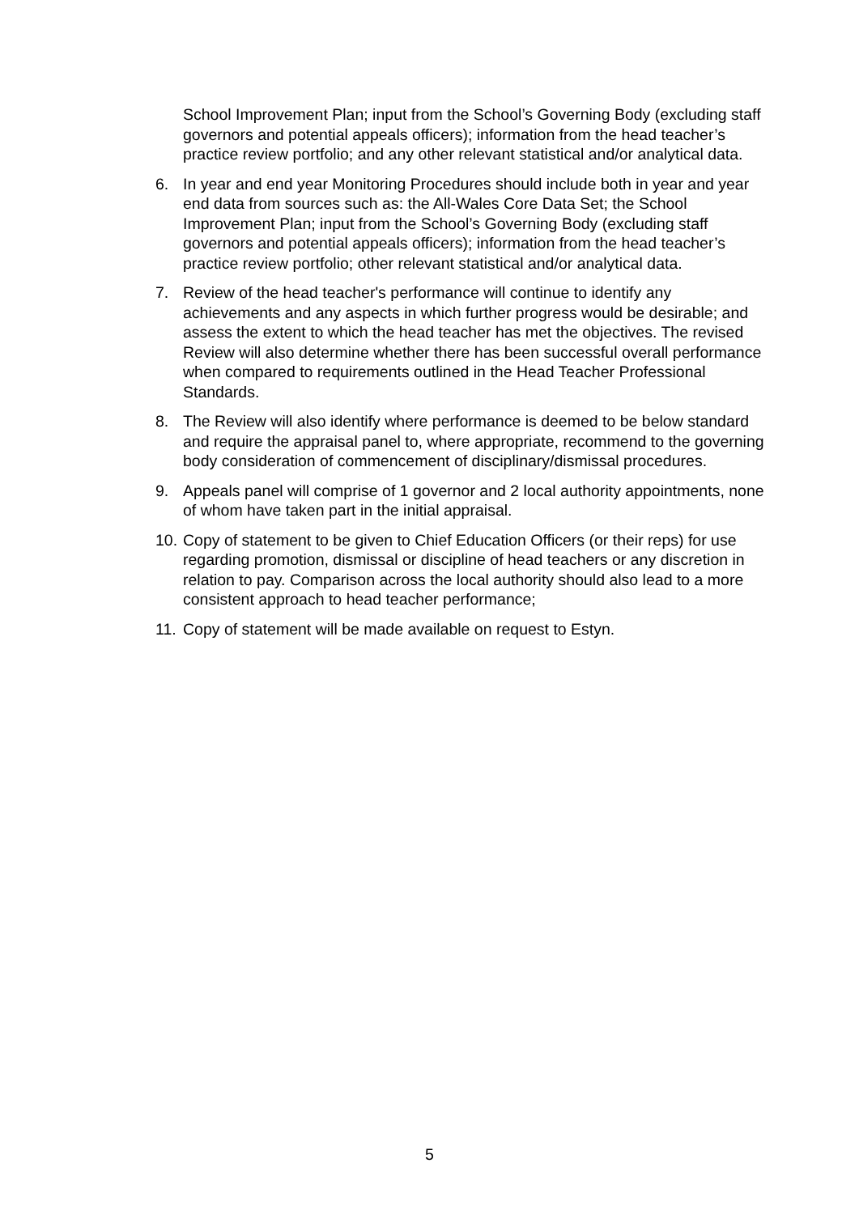School Improvement Plan; input from the School’s Governing Body (excluding staff governors and potential appeals officers); information from the head teacher’s practice review portfolio; and any other relevant statistical and/or analytical data.
6. In year and end year Monitoring Procedures should include both in year and year end data from sources such as: the All-Wales Core Data Set; the School Improvement Plan; input from the School’s Governing Body (excluding staff governors and potential appeals officers); information from the head teacher’s practice review portfolio; other relevant statistical and/or analytical data.
7. Review of the head teacher's performance will continue to identify any achievements and any aspects in which further progress would be desirable; and assess the extent to which the head teacher has met the objectives. The revised Review will also determine whether there has been successful overall performance when compared to requirements outlined in the Head Teacher Professional Standards.
8. The Review will also identify where performance is deemed to be below standard and require the appraisal panel to, where appropriate, recommend to the governing body consideration of commencement of disciplinary/dismissal procedures.
9. Appeals panel will comprise of 1 governor and 2 local authority appointments, none of whom have taken part in the initial appraisal.
10.
Copy of statement to be given to Chief Education Officers (or their reps) for use regarding promotion, dismissal or discipline of head teachers or any discretion in relation to pay. Comparison across the local authority should also lead to a more consistent approach to head teacher performance;
11.
Copy of statement will be made available on request to Estyn.
5